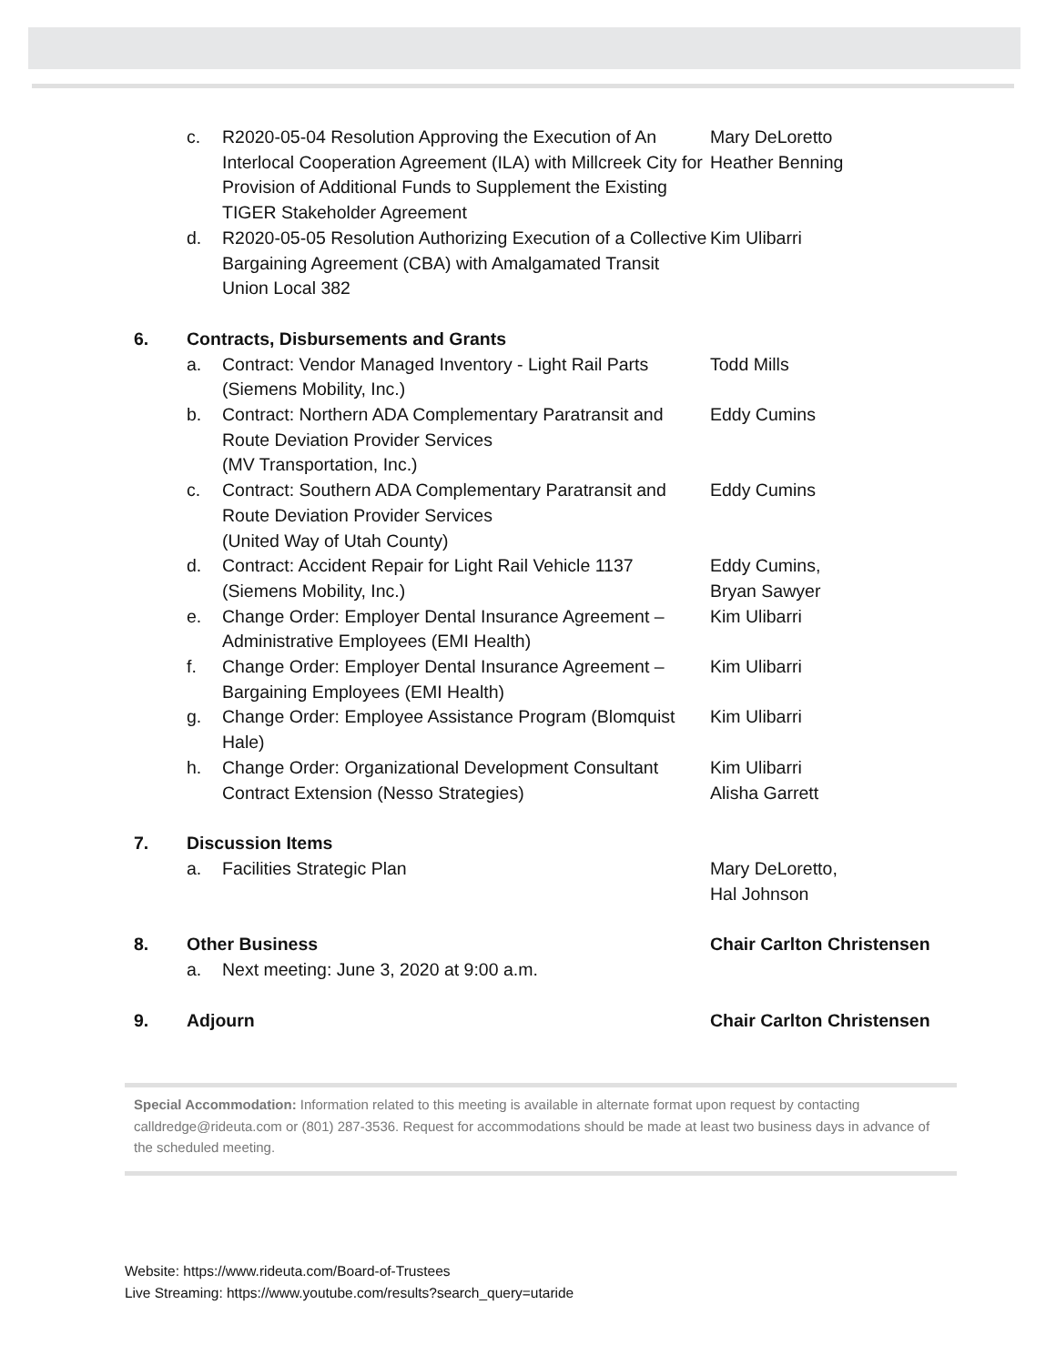c. R2020-05-04 Resolution Approving the Execution of An Interlocal Cooperation Agreement (ILA) with Millcreek City for Provision of Additional Funds to Supplement the Existing TIGER Stakeholder Agreement
Mary DeLoretto
Heather Benning
d. R2020-05-05 Resolution Authorizing Execution of a Collective Bargaining Agreement (CBA) with Amalgamated Transit Union Local 382
Kim Ulibarri
6. Contracts, Disbursements and Grants
a. Contract: Vendor Managed Inventory - Light Rail Parts (Siemens Mobility, Inc.)
Todd Mills
b. Contract: Northern ADA Complementary Paratransit and Route Deviation Provider Services
(MV Transportation, Inc.)
Eddy Cumins
c. Contract: Southern ADA Complementary Paratransit and Route Deviation Provider Services
(United Way of Utah County)
Eddy Cumins
d. Contract: Accident Repair for Light Rail Vehicle 1137 (Siemens Mobility, Inc.)
Eddy Cumins,
Bryan Sawyer
e. Change Order: Employer Dental Insurance Agreement – Administrative Employees (EMI Health)
Kim Ulibarri
f. Change Order: Employer Dental Insurance Agreement – Bargaining Employees (EMI Health)
Kim Ulibarri
g. Change Order: Employee Assistance Program (Blomquist Hale)
Kim Ulibarri
h. Change Order: Organizational Development Consultant Contract Extension (Nesso Strategies)
Kim Ulibarri
Alisha Garrett
7. Discussion Items
a. Facilities Strategic Plan Mary DeLoretto,
Hal Johnson
8. Other Business Chair Carlton Christensen
a. Next meeting: June 3, 2020 at 9:00 a.m.
9. Adjourn Chair Carlton Christensen
Special Accommodation: Information related to this meeting is available in alternate format upon request by contacting calldredge@rideuta.com or (801) 287-3536. Request for accommodations should be made at least two business days in advance of the scheduled meeting.
Website: https://www.rideuta.com/Board-of-Trustees
Live Streaming: https://www.youtube.com/results?search_query=utaride